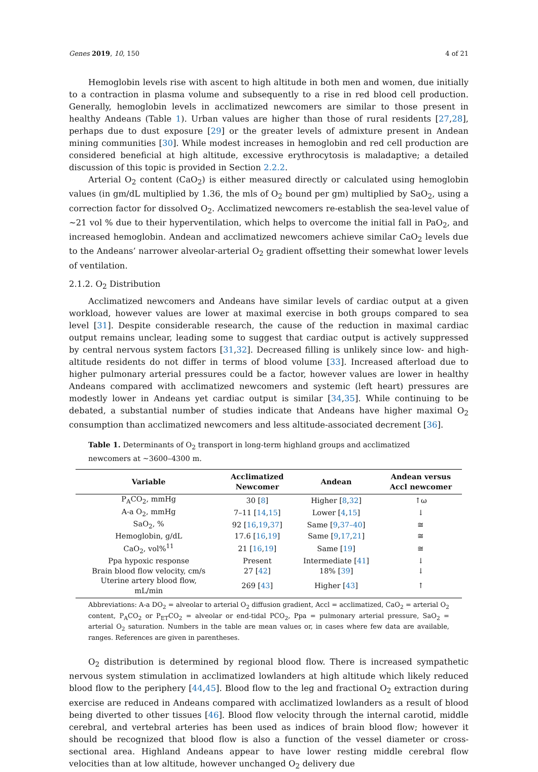Genes 2019, 10, 150 4 of 21
Hemoglobin levels rise with ascent to high altitude in both men and women, due initially to a contraction in plasma volume and subsequently to a rise in red blood cell production. Generally, hemoglobin levels in acclimatized newcomers are similar to those present in healthy Andeans (Table 1). Urban values are higher than those of rural residents [27,28], perhaps due to dust exposure [29] or the greater levels of admixture present in Andean mining communities [30]. While modest increases in hemoglobin and red cell production are considered beneficial at high altitude, excessive erythrocytosis is maladaptive; a detailed discussion of this topic is provided in Section 2.2.2.
Arterial O<sub>2</sub> content (CaO<sub>2</sub>) is either measured directly or calculated using hemoglobin values (in gm/dL multiplied by 1.36, the mls of O<sub>2</sub> bound per gm) multiplied by SaO<sub>2</sub>, using a correction factor for dissolved O<sub>2</sub>. Acclimatized newcomers re-establish the sea-level value of ~21 vol % due to their hyperventilation, which helps to overcome the initial fall in PaO<sub>2</sub>, and increased hemoglobin. Andean and acclimatized newcomers achieve similar CaO<sub>2</sub> levels due to the Andeans’ narrower alveolar-arterial O<sub>2</sub> gradient offsetting their somewhat lower levels of ventilation.
2.1.2. O<sub>2</sub> Distribution
Acclimatized newcomers and Andeans have similar levels of cardiac output at a given workload, however values are lower at maximal exercise in both groups compared to sea level [31]. Despite considerable research, the cause of the reduction in maximal cardiac output remains unclear, leading some to suggest that cardiac output is actively suppressed by central nervous system factors [31,32]. Decreased filling is unlikely since low- and high-altitude residents do not differ in terms of blood volume [33]. Increased afterload due to higher pulmonary arterial pressures could be a factor, however values are lower in healthy Andeans compared with acclimatized newcomers and systemic (left heart) pressures are modestly lower in Andeans yet cardiac output is similar [34,35]. While continuing to be debated, a substantial number of studies indicate that Andeans have higher maximal O<sub>2</sub> consumption than acclimatized newcomers and less altitude-associated decrement [36].
Table 1. Determinants of O<sub>2</sub> transport in long-term highland groups and acclimatized newcomers at ~3600–4300 m.
| Variable | Acclimatized Newcomer | Andean | Andean versus Accl newcomer |
| --- | --- | --- | --- |
| P<sub>A</sub>CO<sub>2</sub>, mmHg | 30 [ 8 ] | Higher [ 8 , 32 ] | ↑ω |
| A-a O<sub>2</sub>, mmHg | 7–11 [ 14 , 15 ] | Lower [ 4 , 15 ] | ↓ |
| SaO<sub>2</sub>, % | 92 [ 16 , 19 , 37 ] | Same [ 9 , 37–40 ] | ≅ |
| Hemoglobin, g/dL | 17.6 [ 16 , 19 ] | Same [ 9 , 17 , 21 ] | ≅ |
| CaO<sub>2</sub>, vol%<sup>11</sup> | 21 [ 16 , 19 ] | Same [ 19 ] | ≅ |
| Ppa hypoxic response | Present | Intermediate [ 41 ] | ↓ |
| Brain blood flow velocity, cm/s | 27 [ 42 ] | 18% [ 39 ] | ↓ |
| Uterine artery blood flow, mL/min | 269 [ 43 ] | Higher [ 43 ] | ↑ |
Abbreviations: A-a DO<sub>2</sub> = alveolar to arterial O<sub>2</sub> diffusion gradient, Accl = acclimatized, CaO<sub>2</sub> = arterial O<sub>2</sub> content, P<sub>A</sub>CO<sub>2</sub> or P<sub>ET</sub>CO<sub>2</sub> = alveolar or end-tidal PCO<sub>2</sub>, Ppa = pulmonary arterial pressure, SaO<sub>2</sub> = arterial O<sub>2</sub> saturation. Numbers in the table are mean values or, in cases where few data are available, ranges. References are given in parentheses.
O<sub>2</sub> distribution is determined by regional blood flow. There is increased sympathetic nervous system stimulation in acclimatized lowlanders at high altitude which likely reduced blood flow to the periphery [44,45]. Blood flow to the leg and fractional O<sub>2</sub> extraction during exercise are reduced in Andeans compared with acclimatized lowlanders as a result of blood being diverted to other tissues [46]. Blood flow velocity through the internal carotid, middle cerebral, and vertebral arteries has been used as indices of brain blood flow; however it should be recognized that blood flow is also a function of the vessel diameter or cross-sectional area. Highland Andeans appear to have lower resting middle cerebral flow velocities than at low altitude, however unchanged O<sub>2</sub> delivery due